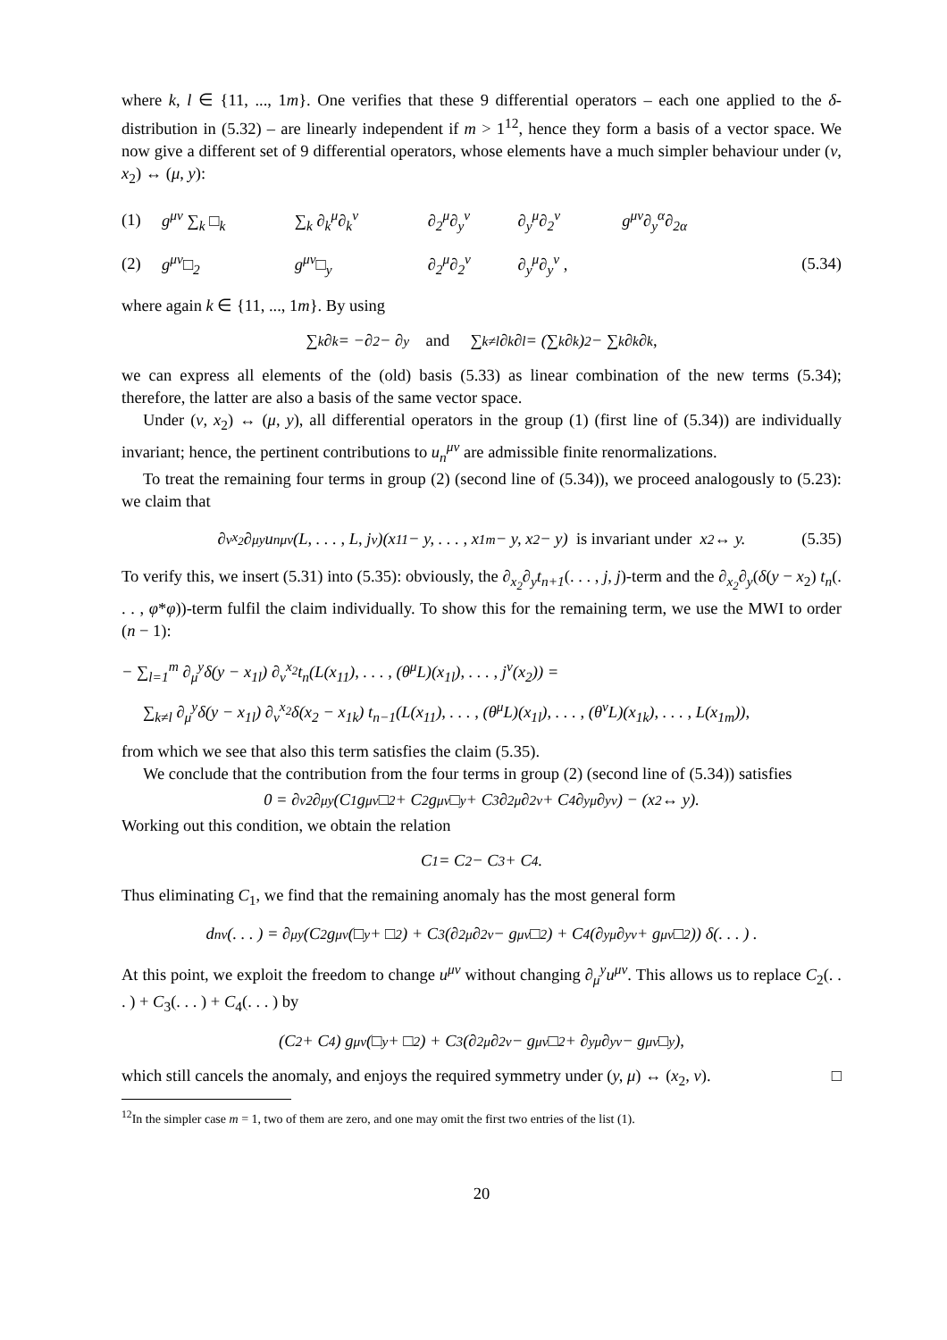where k, l ∈ {11, ..., 1m}. One verifies that these 9 differential operators – each one applied to the δ-distribution in (5.32) – are linearly independent if m > 1<sup>12</sup>, hence they form a basis of a vector space. We now give a different set of 9 differential operators, whose elements have a much simpler behaviour under (ν, x<sub>2</sub>) ↔ (μ, y):
| (1) | g<sup>μν</sup> ∑<sub>k</sub> □<sub>k</sub> | ∑<sub>k</sub> ∂<sub>k</sub><sup>μ</sup>∂<sub>k</sub><sup>ν</sup> | ∂<sub>2</sub><sup>μ</sup>∂<sub>y</sub><sup>ν</sup> | ∂<sub>y</sub><sup>μ</sup>∂<sub>2</sub><sup>ν</sup> | g<sup>μν</sup>∂<sub>y</sub><sup>α</sup>∂<sub>2α</sub> | |
| (2) | g<sup>μν</sup>□<sub>2</sub> | g<sup>μν</sup>□<sub>y</sub> | ∂<sub>2</sub><sup>μ</sup>∂<sub>2</sub><sup>ν</sup> | ∂<sub>y</sub><sup>μ</sup>∂<sub>y</sub><sup>ν</sup> , | | (5.34) |
where again k ∈ {11, ..., 1m}. By using
∑<sub>k</sub> ∂<sub>k</sub> = −∂<sub>2</sub> − ∂<sub>y</sub> and ∑<sub>k≠l</sub> ∂<sub>k</sub>∂<sub>l</sub> = (∑<sub>k</sub> ∂<sub>k</sub>)<sup>2</sup> − ∑<sub>k</sub> ∂<sub>k</sub>∂<sub>k</sub> ,
we can express all elements of the (old) basis (5.33) as linear combination of the new terms (5.34); therefore, the latter are also a basis of the same vector space.
Under (ν, x<sub>2</sub>) ↔ (μ, y), all differential operators in the group (1) (first line of (5.34)) are individually invariant; hence, the pertinent contributions to u<sub>n</sub><sup>μν</sup> are admissible finite renormalizations.
To treat the remaining four terms in group (2) (second line of (5.34)), we proceed analogously to (5.23): we claim that
∂<sub>ν</sub><sup>x<sub>2</sub></sup>∂<sub>μ</sub><sup>y</sup>u<sub>n</sub><sup>μν</sup>(L, . . . , L, j<sup>ν</sup>)(x<sub>11</sub> − y, . . . , x<sub>1m</sub> − y, x<sub>2</sub> − y) is invariant under x<sub>2</sub> ↔ y. (5.35)
To verify this, we insert (5.31) into (5.35): obviously, the ∂<sub>x<sub>2</sub></sub>∂<sub>y</sub>t<sub>n+1</sub>(. . . , j, j)-term and the ∂<sub>x<sub>2</sub></sub>∂<sub>y</sub>(δ(y − x<sub>2</sub>) t<sub>n</sub>(. . . , φ*φ))-term fulfil the claim individually. To show this for the remaining term, we use the MWI to order (n − 1):
− ∑<sub>l=1</sub><sup>m</sup> ∂<sub>μ</sub><sup>y</sup>δ(y − x<sub>1l</sub>) ∂<sub>ν</sub><sup>x<sub>2</sub></sup>t<sub>n</sub>(L(x<sub>11</sub>), . . . , (θ<sup>μ</sup>L)(x<sub>1l</sub>), . . . , j<sup>ν</sup>(x<sub>2</sub>)) =
∑<sub>k≠l</sub> ∂<sub>μ</sub><sup>y</sup>δ(y − x<sub>1l</sub>) ∂<sub>ν</sub><sup>x<sub>2</sub></sup>δ(x<sub>2</sub> − x<sub>1k</sub>) t<sub>n−1</sub>(L(x<sub>11</sub>), . . . , (θ<sup>μ</sup>L)(x<sub>1l</sub>), . . . , (θ<sup>ν</sup>L)(x<sub>1k</sub>), . . . , L(x<sub>1m</sub>)),
from which we see that also this term satisfies the claim (5.35).
We conclude that the contribution from the four terms in group (2) (second line of (5.34)) satisfies
0 = ∂<sub>ν</sub><sup>2</sup>∂<sub>μ</sub><sup>y</sup>(C<sub>1</sub> g<sup>μν</sup>□<sub>2</sub> + C<sub>2</sub> g<sup>μν</sup>□<sub>y</sub> + C<sub>3</sub> ∂<sub>2</sub><sup>μ</sup>∂<sub>2</sub><sup>ν</sup> + C<sub>4</sub> ∂<sub>y</sub><sup>μ</sup>∂<sub>y</sub><sup>ν</sup>) − (x<sub>2</sub> ↔ y).
Working out this condition, we obtain the relation
C<sub>1</sub> = C<sub>2</sub> − C<sub>3</sub> + C<sub>4</sub>.
Thus eliminating C<sub>1</sub>, we find that the remaining anomaly has the most general form
d<sub>n</sub><sup>ν</sup>(. . . ) = ∂<sub>μ</sub><sup>y</sup>(C<sub>2</sub> g<sup>μν</sup>(□<sub>y</sub> + □<sub>2</sub>) + C<sub>3</sub> (∂<sub>2</sub><sup>μ</sup>∂<sub>2</sub><sup>ν</sup> − g<sup>μν</sup>□<sub>2</sub>) + C<sub>4</sub> (∂<sub>y</sub><sup>μ</sup>∂<sub>y</sub><sup>ν</sup> + g<sup>μν</sup>□<sub>2</sub>)) δ(. . . ) .
At this point, we exploit the freedom to change u<sup>μν</sup> without changing ∂<sub>μ</sub><sup>y</sup>u<sup>μν</sup>. This allows us to replace C<sub>2</sub>(. . . ) + C<sub>3</sub>(. . . ) + C<sub>4</sub>(. . . ) by
(C<sub>2</sub> + C<sub>4</sub>) g<sup>μν</sup>(□<sub>y</sub> + □<sub>2</sub>) + C<sub>3</sub> (∂<sub>2</sub><sup>μ</sup>∂<sub>2</sub><sup>ν</sup> − g<sup>μν</sup>□<sub>2</sub> + ∂<sub>y</sub><sup>μ</sup>∂<sub>y</sub><sup>ν</sup> − g<sup>μν</sup>□<sub>y</sub>),
which still cancels the anomaly, and enjoys the required symmetry under (y, μ) ↔ (x<sub>2</sub>, ν). □
<sup>12</sup> In the simpler case m = 1, two of them are zero, and one may omit the first two entries of the list (1).
20